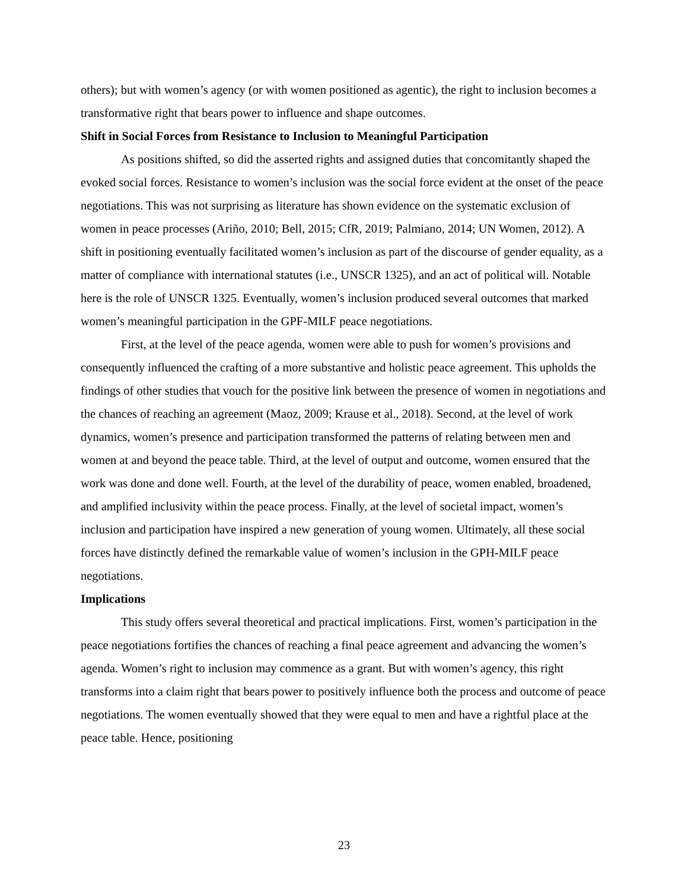others); but with women’s agency (or with women positioned as agentic), the right to inclusion becomes a transformative right that bears power to influence and shape outcomes.
Shift in Social Forces from Resistance to Inclusion to Meaningful Participation
As positions shifted, so did the asserted rights and assigned duties that concomitantly shaped the evoked social forces. Resistance to women’s inclusion was the social force evident at the onset of the peace negotiations. This was not surprising as literature has shown evidence on the systematic exclusion of women in peace processes (Ariño, 2010; Bell, 2015; CfR, 2019; Palmiano, 2014; UN Women, 2012). A shift in positioning eventually facilitated women’s inclusion as part of the discourse of gender equality, as a matter of compliance with international statutes (i.e., UNSCR 1325), and an act of political will. Notable here is the role of UNSCR 1325. Eventually, women’s inclusion produced several outcomes that marked women’s meaningful participation in the GPF-MILF peace negotiations.
First, at the level of the peace agenda, women were able to push for women’s provisions and consequently influenced the crafting of a more substantive and holistic peace agreement. This upholds the findings of other studies that vouch for the positive link between the presence of women in negotiations and the chances of reaching an agreement (Maoz, 2009; Krause et al., 2018). Second, at the level of work dynamics, women’s presence and participation transformed the patterns of relating between men and women at and beyond the peace table. Third, at the level of output and outcome, women ensured that the work was done and done well. Fourth, at the level of the durability of peace, women enabled, broadened, and amplified inclusivity within the peace process. Finally, at the level of societal impact, women’s inclusion and participation have inspired a new generation of young women. Ultimately, all these social forces have distinctly defined the remarkable value of women’s inclusion in the GPH-MILF peace negotiations.
Implications
This study offers several theoretical and practical implications. First, women’s participation in the peace negotiations fortifies the chances of reaching a final peace agreement and advancing the women’s agenda. Women’s right to inclusion may commence as a grant. But with women’s agency, this right transforms into a claim right that bears power to positively influence both the process and outcome of peace negotiations. The women eventually showed that they were equal to men and have a rightful place at the peace table. Hence, positioning
23